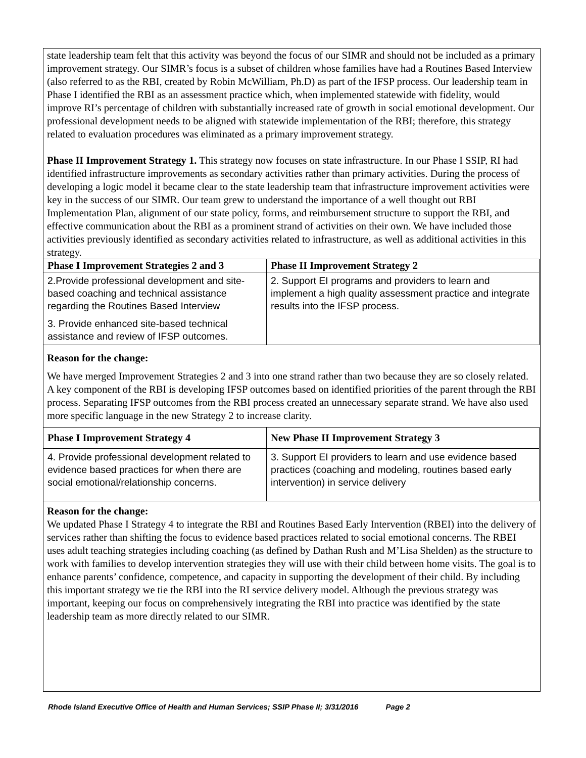state leadership team felt that this activity was beyond the focus of our SIMR and should not be included as a primary improvement strategy. Our SIMR’s focus is a subset of children whose families have had a Routines Based Interview (also referred to as the RBI, created by Robin McWilliam, Ph.D) as part of the IFSP process. Our leadership team in Phase I identified the RBI as an assessment practice which, when implemented statewide with fidelity, would improve RI’s percentage of children with substantially increased rate of growth in social emotional development. Our professional development needs to be aligned with statewide implementation of the RBI; therefore, this strategy related to evaluation procedures was eliminated as a primary improvement strategy.
Phase II Improvement Strategy 1. This strategy now focuses on state infrastructure. In our Phase I SSIP, RI had identified infrastructure improvements as secondary activities rather than primary activities. During the process of developing a logic model it became clear to the state leadership team that infrastructure improvement activities were key in the success of our SIMR. Our team grew to understand the importance of a well thought out RBI Implementation Plan, alignment of our state policy, forms, and reimbursement structure to support the RBI, and effective communication about the RBI as a prominent strand of activities on their own. We have included those activities previously identified as secondary activities related to infrastructure, as well as additional activities in this strategy.
| Phase I Improvement Strategies 2 and 3 | Phase II Improvement Strategy 2 |
| --- | --- |
| 2.Provide professional development and site-based coaching and technical assistance regarding the Routines Based Interview 3. Provide enhanced site-based technical assistance and review of IFSP outcomes. | 2. Support EI programs and providers to learn and implement a high quality assessment practice and integrate results into the IFSP process. |
Reason for the change:
We have merged Improvement Strategies 2 and 3 into one strand rather than two because they are so closely related. A key component of the RBI is developing IFSP outcomes based on identified priorities of the parent through the RBI process. Separating IFSP outcomes from the RBI process created an unnecessary separate strand. We have also used more specific language in the new Strategy 2 to increase clarity.
| Phase I Improvement Strategy 4 | New Phase II Improvement Strategy 3 |
| --- | --- |
| 4. Provide professional development related to evidence based practices for when there are social emotional/relationship concerns. | 3. Support EI providers to learn and use evidence based practices (coaching and modeling, routines based early intervention) in service delivery |
Reason for the change:
We updated Phase I Strategy 4 to integrate the RBI and Routines Based Early Intervention (RBEI) into the delivery of services rather than shifting the focus to evidence based practices related to social emotional concerns. The RBEI uses adult teaching strategies including coaching (as defined by Dathan Rush and M’Lisa Shelden) as the structure to work with families to develop intervention strategies they will use with their child between home visits. The goal is to enhance parents’ confidence, competence, and capacity in supporting the development of their child. By including this important strategy we tie the RBI into the RI service delivery model. Although the previous strategy was important, keeping our focus on comprehensively integrating the RBI into practice was identified by the state leadership team as more directly related to our SIMR.
Rhode Island Executive Office of Health and Human Services; SSIP Phase II; 3/31/2016 Page 2